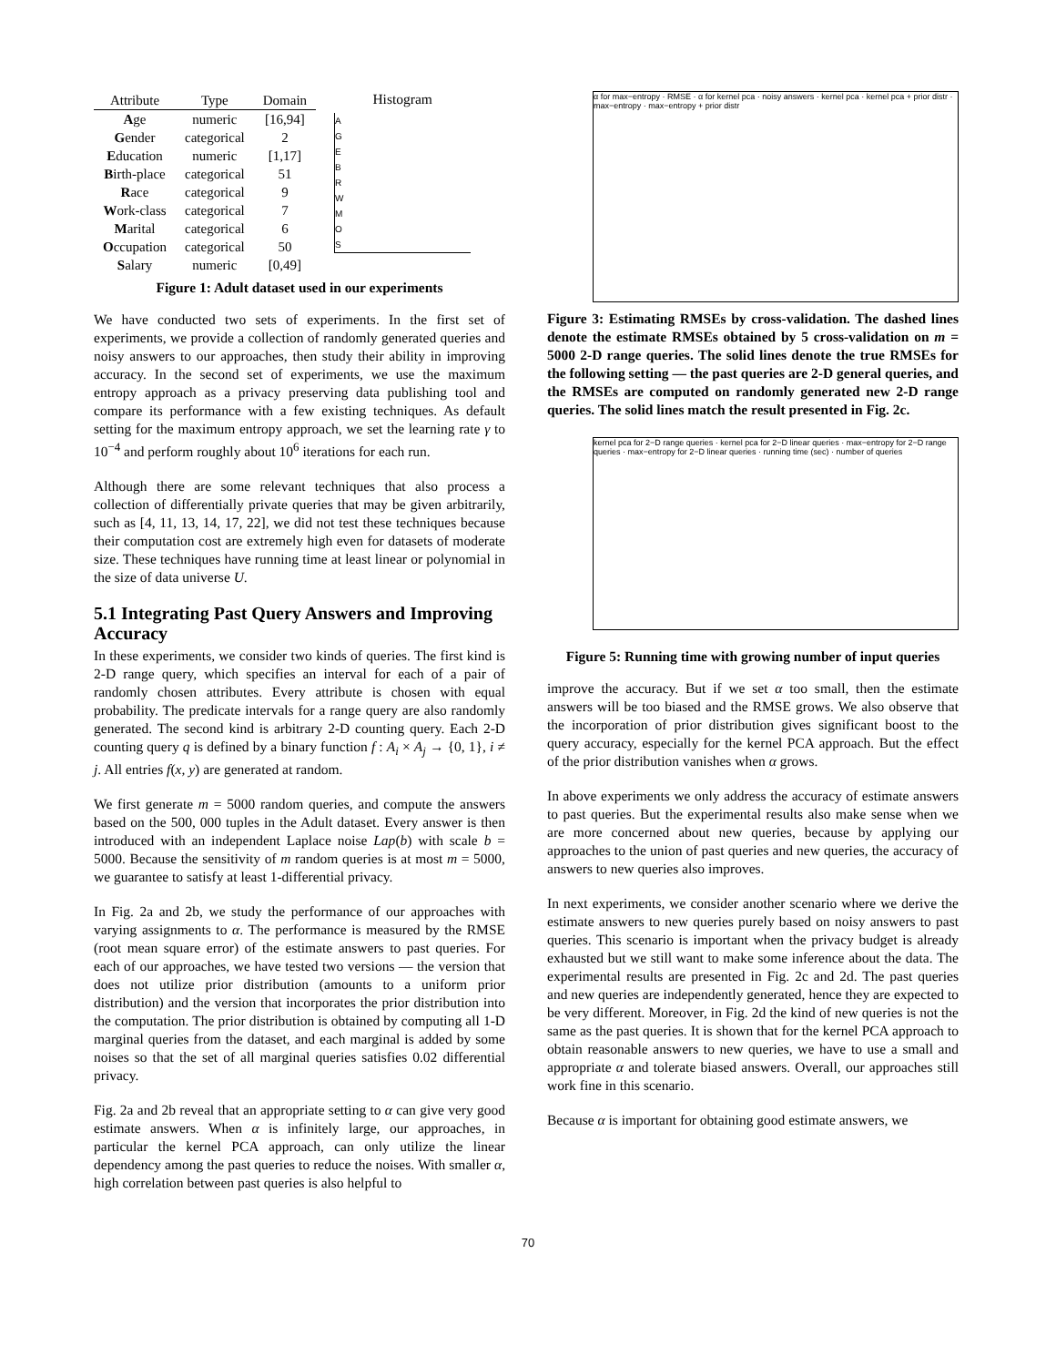| Attribute | Type | Domain |
| --- | --- | --- |
| A ge | numeric | [16,94] |
| G ender | categorical | 2 |
| E ducation | numeric | [1,17] |
| B irth-place | categorical | 51 |
| R ace | categorical | 9 |
| W ork-class | categorical | 7 |
| M arital | categorical | 6 |
| O ccupation | categorical | 50 |
| S alary | numeric | [0,49] |
Histogram
A
G
E
B
R
W
M
O
S
Figure 1: Adult dataset used in our experiments
We have conducted two sets of experiments. In the first set of experiments, we provide a collection of randomly generated queries and noisy answers to our approaches, then study their ability in improving accuracy. In the second set of experiments, we use the maximum entropy approach as a privacy preserving data publishing tool and compare its performance with a few existing techniques. As default setting for the maximum entropy approach, we set the learning rate γ to 10<sup>−4</sup> and perform roughly about 10<sup>6</sup> iterations for each run.
Although there are some relevant techniques that also process a collection of differentially private queries that may be given arbitrarily, such as [4, 11, 13, 14, 17, 22], we did not test these techniques because their computation cost are extremely high even for datasets of moderate size. These techniques have running time at least linear or polynomial in the size of data universe U.
5.1 Integrating Past Query Answers and Improving Accuracy
In these experiments, we consider two kinds of queries. The first kind is 2-D range query, which specifies an interval for each of a pair of randomly chosen attributes. Every attribute is chosen with equal probability. The predicate intervals for a range query are also randomly generated. The second kind is arbitrary 2-D counting query. Each 2-D counting query q is defined by a binary function f : A<sub>i</sub> × A<sub>j</sub> → {0, 1}, i ≠ j. All entries f(x, y) are generated at random.
We first generate m = 5000 random queries, and compute the answers based on the 500, 000 tuples in the Adult dataset. Every answer is then introduced with an independent Laplace noise Lap(b) with scale b = 5000. Because the sensitivity of m random queries is at most m = 5000, we guarantee to satisfy at least 1-differential privacy.
In Fig. 2a and 2b, we study the performance of our approaches with varying assignments to α. The performance is measured by the RMSE (root mean square error) of the estimate answers to past queries. For each of our approaches, we have tested two versions — the version that does not utilize prior distribution (amounts to a uniform prior distribution) and the version that incorporates the prior distribution into the computation. The prior distribution is obtained by computing all 1-D marginal queries from the dataset, and each marginal is added by some noises so that the set of all marginal queries satisfies 0.02 differential privacy.
Fig. 2a and 2b reveal that an appropriate setting to α can give very good estimate answers. When α is infinitely large, our approaches, in particular the kernel PCA approach, can only utilize the linear dependency among the past queries to reduce the noises. With smaller α, high correlation between past queries is also helpful to
α for max−entropy · RMSE · α for kernel pca · noisy answers · kernel pca · kernel pca + prior distr · max−entropy · max−entropy + prior distr
Figure 3: Estimating RMSEs by cross-validation. The dashed lines denote the estimate RMSEs obtained by 5 cross-validation on m = 5000 2-D range queries. The solid lines denote the true RMSEs for the following setting — the past queries are 2-D general queries, and the RMSEs are computed on randomly generated new 2-D range queries. The solid lines match the result presented in Fig. 2c.
kernel pca for 2−D range queries · kernel pca for 2−D linear queries · max−entropy for 2−D range queries · max−entropy for 2−D linear queries · running time (sec) · number of queries
Figure 5: Running time with growing number of input queries
improve the accuracy. But if we set α too small, then the estimate answers will be too biased and the RMSE grows. We also observe that the incorporation of prior distribution gives significant boost to the query accuracy, especially for the kernel PCA approach. But the effect of the prior distribution vanishes when α grows.
In above experiments we only address the accuracy of estimate answers to past queries. But the experimental results also make sense when we are more concerned about new queries, because by applying our approaches to the union of past queries and new queries, the accuracy of answers to new queries also improves.
In next experiments, we consider another scenario where we derive the estimate answers to new queries purely based on noisy answers to past queries. This scenario is important when the privacy budget is already exhausted but we still want to make some inference about the data. The experimental results are presented in Fig. 2c and 2d. The past queries and new queries are independently generated, hence they are expected to be very different. Moreover, in Fig. 2d the kind of new queries is not the same as the past queries. It is shown that for the kernel PCA approach to obtain reasonable answers to new queries, we have to use a small and appropriate α and tolerate biased answers. Overall, our approaches still work fine in this scenario.
Because α is important for obtaining good estimate answers, we
70